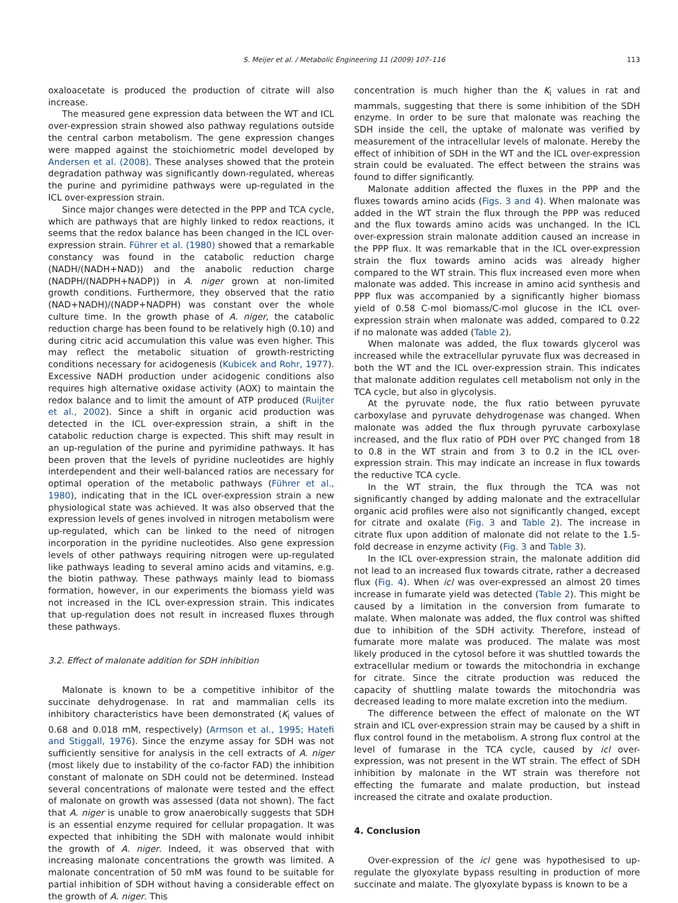S. Meijer et al. / Metabolic Engineering 11 (2009) 107–116 113
oxaloacetate is produced the production of citrate will also increase.
The measured gene expression data between the WT and ICL over-expression strain showed also pathway regulations outside the central carbon metabolism. The gene expression changes were mapped against the stoichiometric model developed by Andersen et al. (2008). These analyses showed that the protein degradation pathway was significantly down-regulated, whereas the purine and pyrimidine pathways were up-regulated in the ICL over-expression strain.
Since major changes were detected in the PPP and TCA cycle, which are pathways that are highly linked to redox reactions, it seems that the redox balance has been changed in the ICL over-expression strain. Führer et al. (1980) showed that a remarkable constancy was found in the catabolic reduction charge (NADH/(NADH+NAD)) and the anabolic reduction charge (NADPH/(NADPH+NADP)) in A. niger grown at non-limited growth conditions. Furthermore, they observed that the ratio (NAD+NADH)/(NADP+NADPH) was constant over the whole culture time. In the growth phase of A. niger, the catabolic reduction charge has been found to be relatively high (0.10) and during citric acid accumulation this value was even higher. This may reflect the metabolic situation of growth-restricting conditions necessary for acidogenesis (Kubicek and Rohr, 1977). Excessive NADH production under acidogenic conditions also requires high alternative oxidase activity (AOX) to maintain the redox balance and to limit the amount of ATP produced (Ruijter et al., 2002). Since a shift in organic acid production was detected in the ICL over-expression strain, a shift in the catabolic reduction charge is expected. This shift may result in an up-regulation of the purine and pyrimidine pathways. It has been proven that the levels of pyridine nucleotides are highly interdependent and their well-balanced ratios are necessary for optimal operation of the metabolic pathways (Führer et al., 1980), indicating that in the ICL over-expression strain a new physiological state was achieved. It was also observed that the expression levels of genes involved in nitrogen metabolism were up-regulated, which can be linked to the need of nitrogen incorporation in the pyridine nucleotides. Also gene expression levels of other pathways requiring nitrogen were up-regulated like pathways leading to several amino acids and vitamins, e.g. the biotin pathway. These pathways mainly lead to biomass formation, however, in our experiments the biomass yield was not increased in the ICL over-expression strain. This indicates that up-regulation does not result in increased fluxes through these pathways.
3.2. Effect of malonate addition for SDH inhibition
Malonate is known to be a competitive inhibitor of the succinate dehydrogenase. In rat and mammalian cells its inhibitory characteristics have been demonstrated (K<sub>i</sub> values of 0.68 and 0.018 mM, respectively) (Armson et al., 1995; Hatefi and Stiggall, 1976). Since the enzyme assay for SDH was not sufficiently sensitive for analysis in the cell extracts of A. niger (most likely due to instability of the co-factor FAD) the inhibition constant of malonate on SDH could not be determined. Instead several concentrations of malonate were tested and the effect of malonate on growth was assessed (data not shown). The fact that A. niger is unable to grow anaerobically suggests that SDH is an essential enzyme required for cellular propagation. It was expected that inhibiting the SDH with malonate would inhibit the growth of A. niger. Indeed, it was observed that with increasing malonate concentrations the growth was limited. A malonate concentration of 50 mM was found to be suitable for partial inhibition of SDH without having a considerable effect on the growth of A. niger. This
concentration is much higher than the K<sub>i</sub> values in rat and mammals, suggesting that there is some inhibition of the SDH enzyme. In order to be sure that malonate was reaching the SDH inside the cell, the uptake of malonate was verified by measurement of the intracellular levels of malonate. Hereby the effect of inhibition of SDH in the WT and the ICL over-expression strain could be evaluated. The effect between the strains was found to differ significantly.
Malonate addition affected the fluxes in the PPP and the fluxes towards amino acids (Figs. 3 and 4). When malonate was added in the WT strain the flux through the PPP was reduced and the flux towards amino acids was unchanged. In the ICL over-expression strain malonate addition caused an increase in the PPP flux. It was remarkable that in the ICL over-expression strain the flux towards amino acids was already higher compared to the WT strain. This flux increased even more when malonate was added. This increase in amino acid synthesis and PPP flux was accompanied by a significantly higher biomass yield of 0.58 C-mol biomass/C-mol glucose in the ICL over-expression strain when malonate was added, compared to 0.22 if no malonate was added (Table 2).
When malonate was added, the flux towards glycerol was increased while the extracellular pyruvate flux was decreased in both the WT and the ICL over-expression strain. This indicates that malonate addition regulates cell metabolism not only in the TCA cycle, but also in glycolysis.
At the pyruvate node, the flux ratio between pyruvate carboxylase and pyruvate dehydrogenase was changed. When malonate was added the flux through pyruvate carboxylase increased, and the flux ratio of PDH over PYC changed from 18 to 0.8 in the WT strain and from 3 to 0.2 in the ICL over-expression strain. This may indicate an increase in flux towards the reductive TCA cycle.
In the WT strain, the flux through the TCA was not significantly changed by adding malonate and the extracellular organic acid profiles were also not significantly changed, except for citrate and oxalate (Fig. 3 and Table 2). The increase in citrate flux upon addition of malonate did not relate to the 1.5-fold decrease in enzyme activity (Fig. 3 and Table 3).
In the ICL over-expression strain, the malonate addition did not lead to an increased flux towards citrate, rather a decreased flux (Fig. 4). When icl was over-expressed an almost 20 times increase in fumarate yield was detected (Table 2). This might be caused by a limitation in the conversion from fumarate to malate. When malonate was added, the flux control was shifted due to inhibition of the SDH activity. Therefore, instead of fumarate more malate was produced. The malate was most likely produced in the cytosol before it was shuttled towards the extracellular medium or towards the mitochondria in exchange for citrate. Since the citrate production was reduced the capacity of shuttling malate towards the mitochondria was decreased leading to more malate excretion into the medium.
The difference between the effect of malonate on the WT strain and ICL over-expression strain may be caused by a shift in flux control found in the metabolism. A strong flux control at the level of fumarase in the TCA cycle, caused by icl over-expression, was not present in the WT strain. The effect of SDH inhibition by malonate in the WT strain was therefore not effecting the fumarate and malate production, but instead increased the citrate and oxalate production.
4. Conclusion
Over-expression of the icl gene was hypothesised to up-regulate the glyoxylate bypass resulting in production of more succinate and malate. The glyoxylate bypass is known to be a